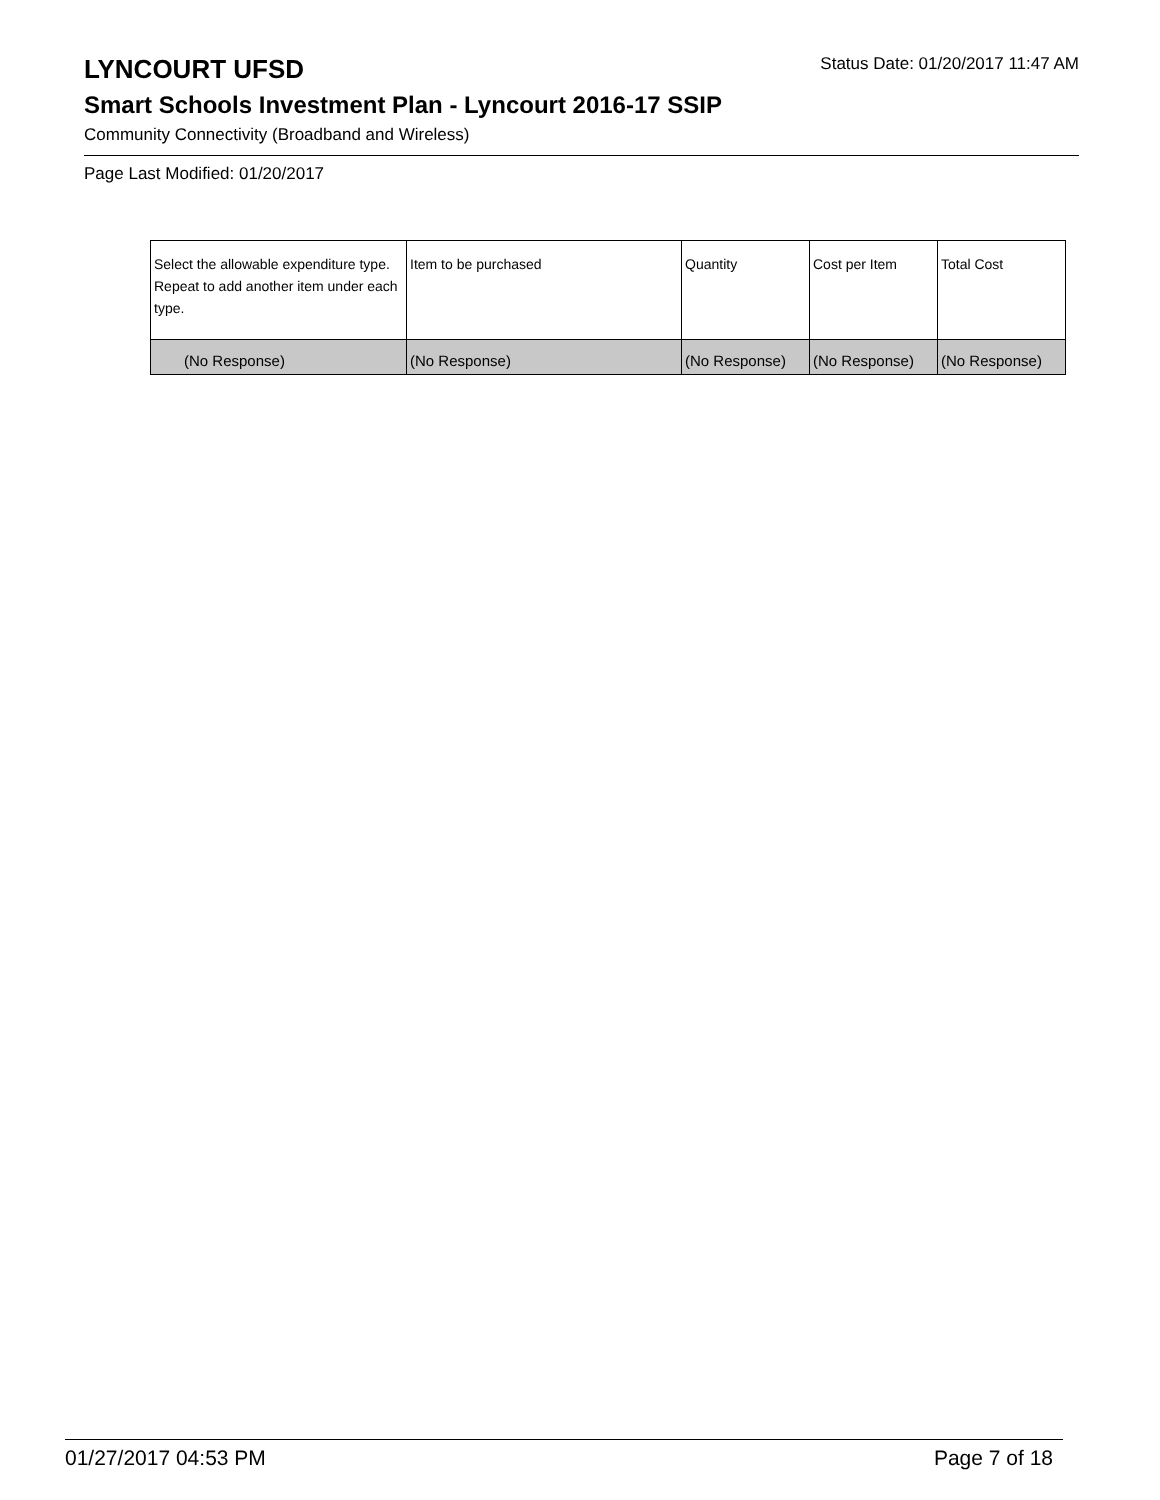LYNCOURT UFSD
Status Date: 01/20/2017 11:47 AM
Smart Schools Investment Plan - Lyncourt 2016-17 SSIP
Community Connectivity (Broadband and Wireless)
Page Last Modified: 01/20/2017
| Select the allowable expenditure type. Repeat to add another item under each type. | Item to be purchased | Quantity | Cost per Item | Total Cost |
| --- | --- | --- | --- | --- |
| (No Response) | (No Response) | (No Response) | (No Response) | (No Response) |
01/27/2017 04:53 PM Page 7 of 18